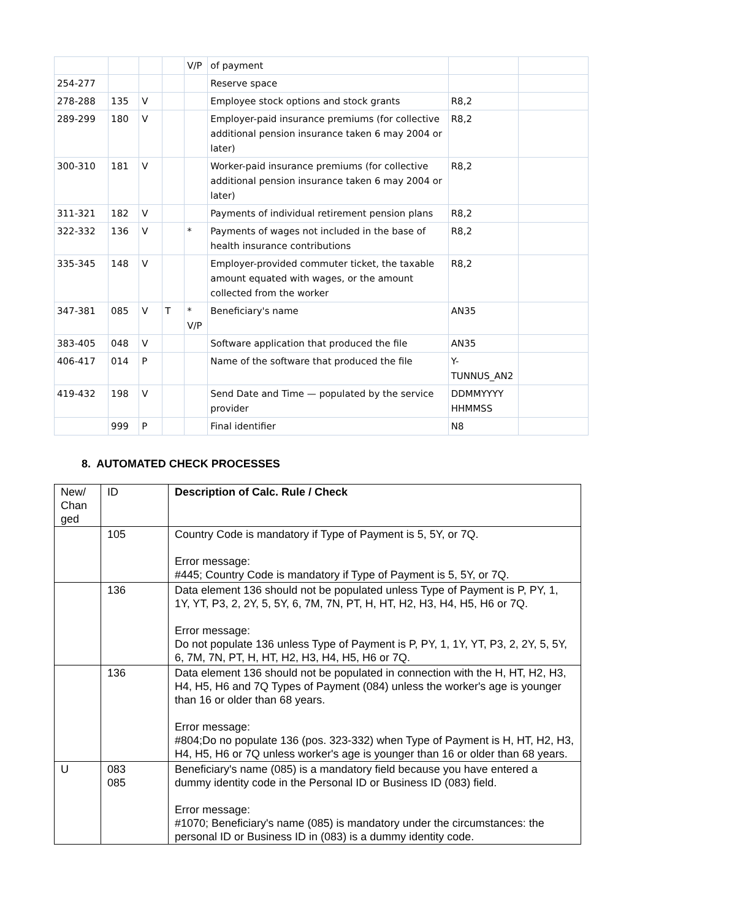| | | | | V/P | of payment | | |
| 254-277 | | | | | Reserve space | | |
| 278-288 | 135 | V | | | Employee stock options and stock grants | R8,2 | |
| 289-299 | 180 | V | | | Employer-paid insurance premiums (for collective additional pension insurance taken 6 may 2004 or later) | R8,2 | |
| 300-310 | 181 | V | | | Worker-paid insurance premiums (for collective additional pension insurance taken 6 may 2004 or later) | R8,2 | |
| 311-321 | 182 | V | | | Payments of individual retirement pension plans | R8,2 | |
| 322-332 | 136 | V | | * | Payments of wages not included in the base of health insurance contributions | R8,2 | |
| 335-345 | 148 | V | | | Employer-provided commuter ticket, the taxable amount equated with wages, or the amount collected from the worker | R8,2 | |
| 347-381 | 085 | V | T | * V/P | Beneficiary's name | AN35 | |
| 383-405 | 048 | V | | | Software application that produced the file | AN35 | |
| 406-417 | 014 | P | | | Name of the software that produced the file | Y-TUNNUS_AN2 | |
| 419-432 | 198 | V | | | Send Date and Time — populated by the service provider | DDMMYYYY HHMMSS | |
| | 999 | P | | | Final identifier | N8 | |
8. AUTOMATED CHECK PROCESSES
| New/ Chan ged | ID | Description of Calc. Rule / Check |
| | 105 | Country Code is mandatory if Type of Payment is 5, 5Y, or 7Q. Error message: #445; Country Code is mandatory if Type of Payment is 5, 5Y, or 7Q. |
| | 136 | Data element 136 should not be populated unless Type of Payment is P, PY, 1, 1Y, YT, P3, 2, 2Y, 5, 5Y, 6, 7M, 7N, PT, H, HT, H2, H3, H4, H5, H6 or 7Q. Error message: Do not populate 136 unless Type of Payment is P, PY, 1, 1Y, YT, P3, 2, 2Y, 5, 5Y, 6, 7M, 7N, PT, H, HT, H2, H3, H4, H5, H6 or 7Q. |
| | 136 | Data element 136 should not be populated in connection with the H, HT, H2, H3, H4, H5, H6 and 7Q Types of Payment (084) unless the worker's age is younger than 16 or older than 68 years. Error message: #804;Do no populate 136 (pos. 323-332) when Type of Payment is H, HT, H2, H3, H4, H5, H6 or 7Q unless worker's age is younger than 16 or older than 68 years. |
| U | 083 085 | Beneficiary's name (085) is a mandatory field because you have entered a dummy identity code in the Personal ID or Business ID (083) field. Error message: #1070; Beneficiary's name (085) is mandatory under the circumstances: the personal ID or Business ID in (083) is a dummy identity code. |